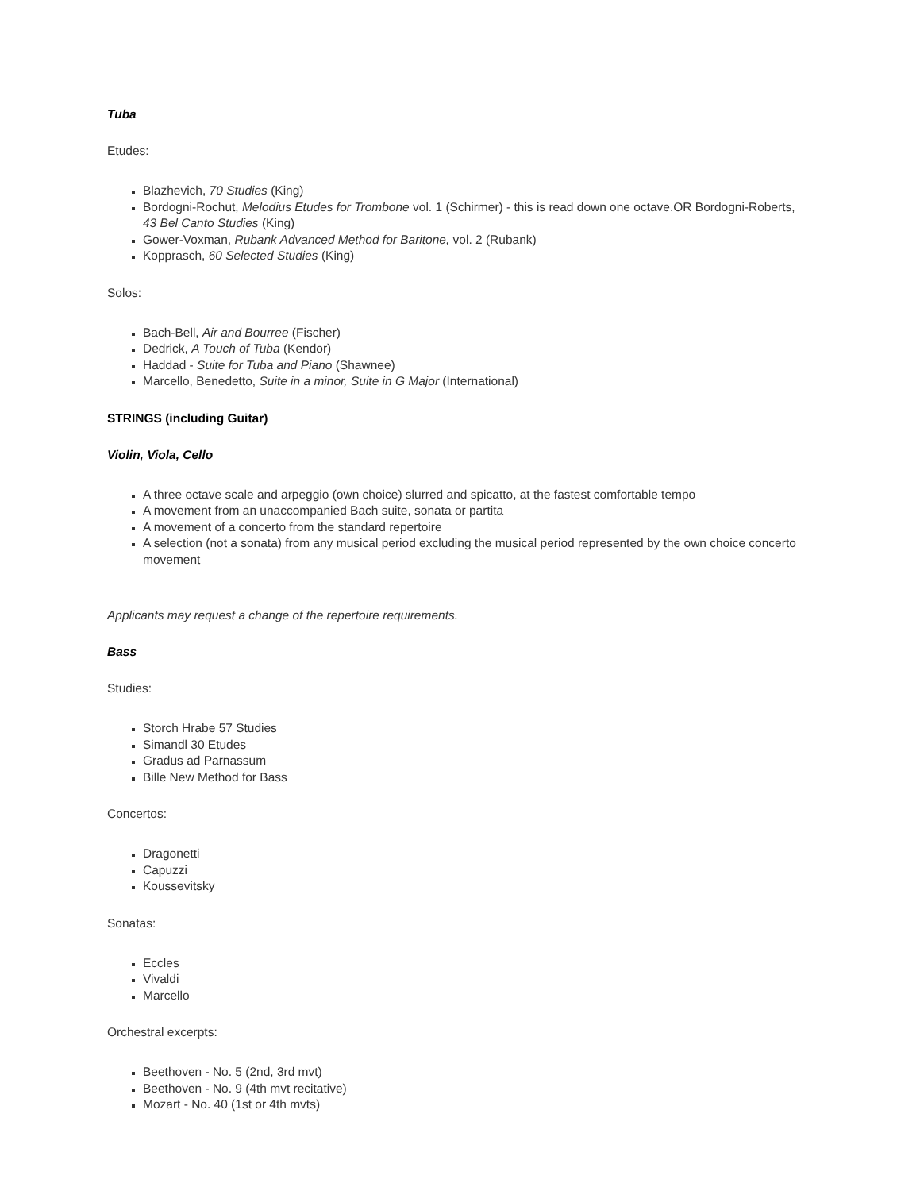Tuba
Etudes:
Blazhevich, 70 Studies (King)
Bordogni-Rochut, Melodius Etudes for Trombone vol. 1 (Schirmer) - this is read down one octave.OR Bordogni-Roberts, 43 Bel Canto Studies (King)
Gower-Voxman, Rubank Advanced Method for Baritone, vol. 2 (Rubank)
Kopprasch, 60 Selected Studies (King)
Solos:
Bach-Bell, Air and Bourree (Fischer)
Dedrick, A Touch of Tuba (Kendor)
Haddad - Suite for Tuba and Piano (Shawnee)
Marcello, Benedetto, Suite in a minor, Suite in G Major (International)
STRINGS (including Guitar)
Violin, Viola, Cello
A three octave scale and arpeggio (own choice) slurred and spicatto, at the fastest comfortable tempo
A movement from an unaccompanied Bach suite, sonata or partita
A movement of a concerto from the standard repertoire
A selection (not a sonata) from any musical period excluding the musical period represented by the own choice concerto movement
Applicants may request a change of the repertoire requirements.
Bass
Studies:
Storch Hrabe 57 Studies
Simandl 30 Etudes
Gradus ad Parnassum
Bille New Method for Bass
Concertos:
Dragonetti
Capuzzi
Koussevitsky
Sonatas:
Eccles
Vivaldi
Marcello
Orchestral excerpts:
Beethoven - No. 5 (2nd, 3rd mvt)
Beethoven - No. 9 (4th mvt recitative)
Mozart - No. 40 (1st or 4th mvts)